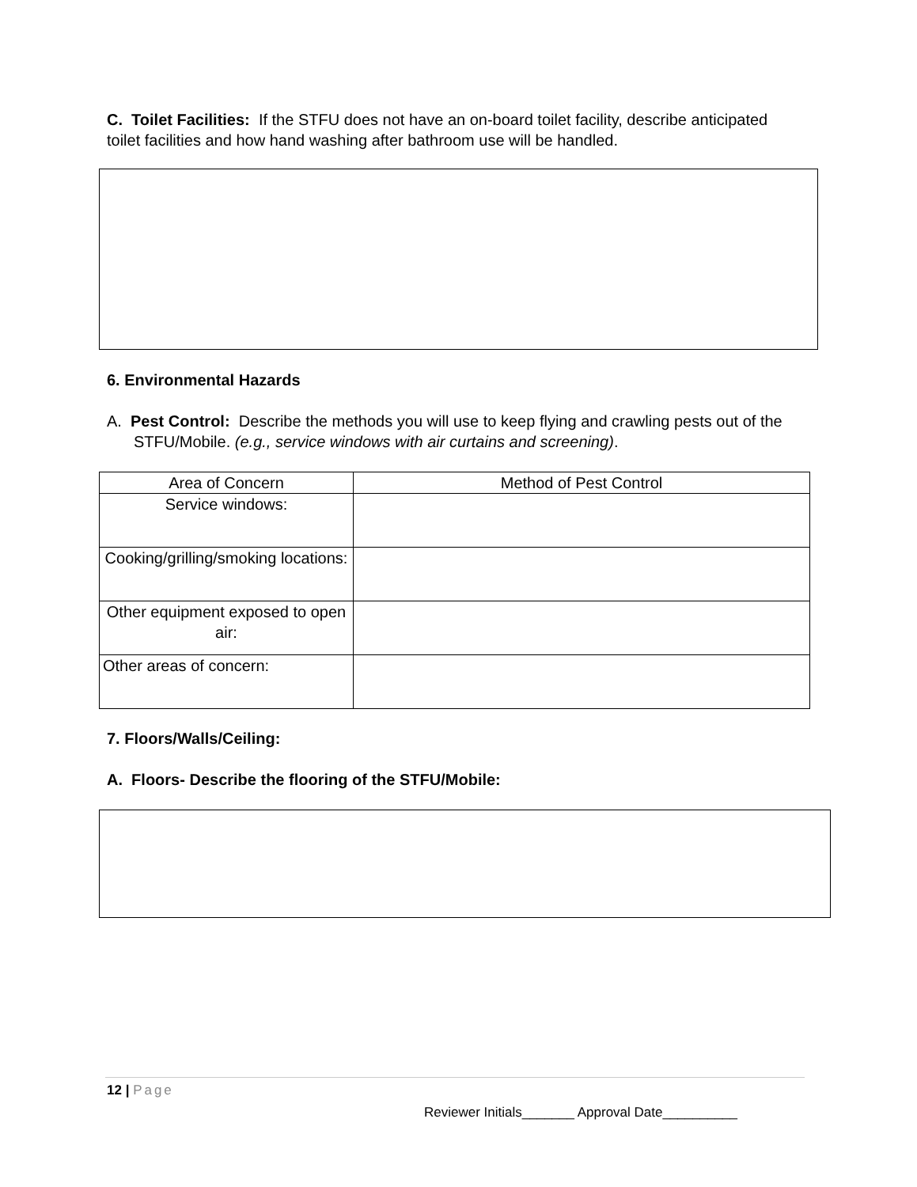C. Toilet Facilities: If the STFU does not have an on-board toilet facility, describe anticipated toilet facilities and how hand washing after bathroom use will be handled.
6. Environmental Hazards
A. Pest Control: Describe the methods you will use to keep flying and crawling pests out of the STFU/Mobile. (e.g., service windows with air curtains and screening).
| Area of Concern | Method of Pest Control |
| --- | --- |
| Service windows: | |
| Cooking/grilling/smoking locations: | |
| Other equipment exposed to open air: | |
| Other areas of concern: | |
7. Floors/Walls/Ceiling:
A. Floors- Describe the flooring of the STFU/Mobile:
12 | Page
Reviewer Initials_______ Approval Date__________